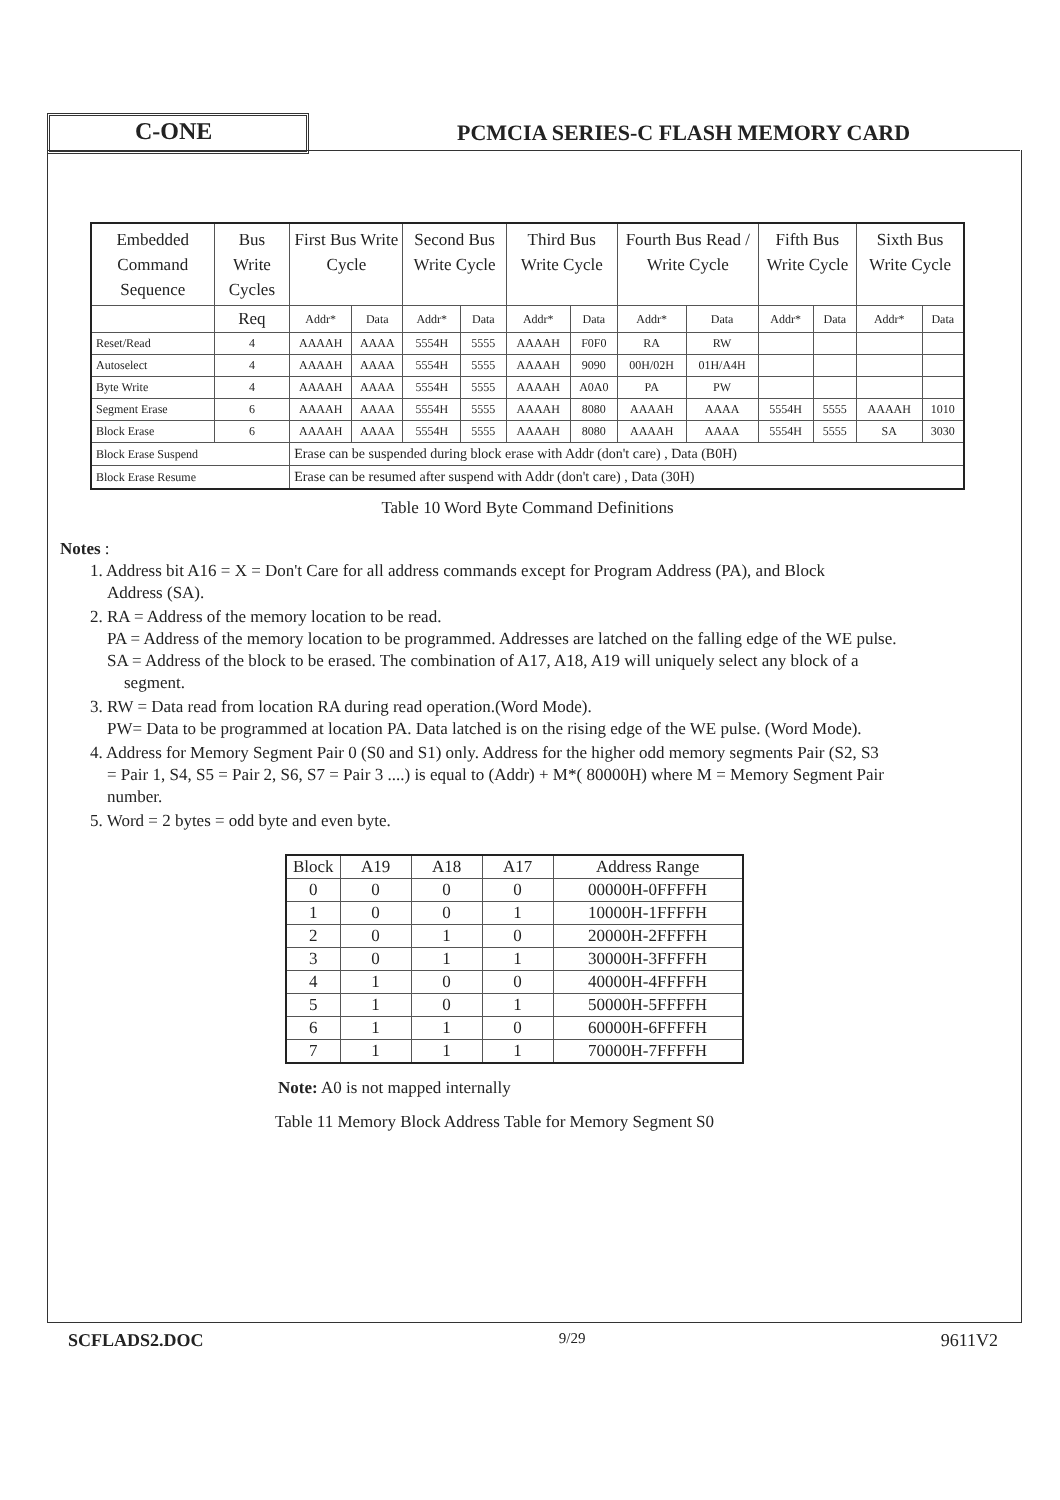C-ONE
PCMCIA SERIES-C FLASH MEMORY CARD
| Embedded Command Sequence | Bus Write Cycles | First Bus Write Cycle | | Second Bus Write Cycle | | Third Bus Write Cycle | | Fourth Bus Read / Write Cycle | | Fifth Bus Write Cycle | | Sixth Bus Write Cycle | |
| | Req | Addr* | Data | Addr* | Data | Addr* | Data | Addr* | Data | Addr* | Data | Addr* | Data |
| Reset/Read | 4 | AAAAH | AAAA | 5554H | 5555 | AAAAH | F0F0 | RA | RW | | | | |
| Autoselect | 4 | AAAAH | AAAA | 5554H | 5555 | AAAAH | 9090 | 00H/02H | 01H/A4H | | | | |
| Byte Write | 4 | AAAAH | AAAA | 5554H | 5555 | AAAAH | A0A0 | PA | PW | | | | |
| Segment Erase | 6 | AAAAH | AAAA | 5554H | 5555 | AAAAH | 8080 | AAAAH | AAAA | 5554H | 5555 | AAAAH | 1010 |
| Block Erase | 6 | AAAAH | AAAA | 5554H | 5555 | AAAAH | 8080 | AAAAH | AAAA | 5554H | 5555 | SA | 3030 |
| Block Erase Suspend | | Erase can be suspended during block erase with Addr (don't care) , Data (B0H) | | | | | | | | | | | |
| Block Erase Resume | | Erase can be resumed after suspend with Addr (don't care) , Data (30H) | | | | | | | | | | | |
Table 10 Word Byte Command Definitions
Notes :
1. Address bit A16 = X = Don't Care for all address commands except for Program Address (PA), and Block
Address (SA).
2. RA = Address of the memory location to be read.
PA = Address of the memory location to be programmed. Addresses are latched on the falling edge of the WE pulse.
SA = Address of the block to be erased. The combination of A17, A18, A19 will uniquely select any block of a
segment.
3. RW = Data read from location RA during read operation.(Word Mode).
PW= Data to be programmed at location PA. Data latched is on the rising edge of the WE pulse. (Word Mode).
4. Address for Memory Segment Pair 0 (S0 and S1) only. Address for the higher odd memory segments Pair (S2, S3
= Pair 1, S4, S5 = Pair 2, S6, S7 = Pair 3 ....) is equal to (Addr) + M*( 80000H) where M = Memory Segment Pair
number.
5. Word = 2 bytes = odd byte and even byte.
| Block | A19 | A18 | A17 | Address Range |
| 0 | 0 | 0 | 0 | 00000H-0FFFFH |
| 1 | 0 | 0 | 1 | 10000H-1FFFFH |
| 2 | 0 | 1 | 0 | 20000H-2FFFFH |
| 3 | 0 | 1 | 1 | 30000H-3FFFFH |
| 4 | 1 | 0 | 0 | 40000H-4FFFFH |
| 5 | 1 | 0 | 1 | 50000H-5FFFFH |
| 6 | 1 | 1 | 0 | 60000H-6FFFFH |
| 7 | 1 | 1 | 1 | 70000H-7FFFFH |
Note: A0 is not mapped internally
Table 11 Memory Block Address Table for Memory Segment S0
SCFLADS2.DOC 9/29 9611V2